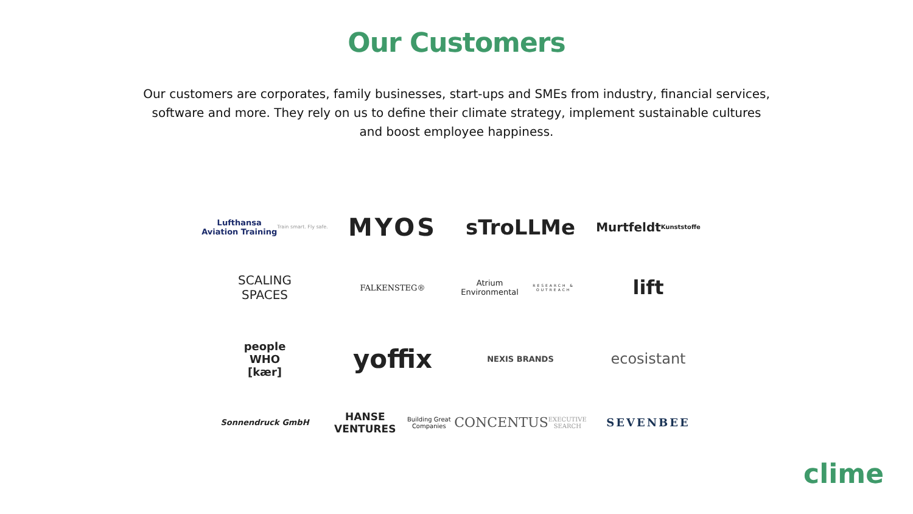Our Customers
Our customers are corporates, family businesses, start-ups and SMEs from industry, financial services, software and more. They rely on us to define their climate strategy, implement sustainable cultures and boost employee happiness.
Lufthansa
Aviation Training
Train smart. Fly safe.
MYOS
sTroLLMe
Murtfeldt
Kunststoffe
SCALING
SPACES
FALKENSTEG®
Atrium Environmental
RESEARCH & OUTREACH
lift
people
WHO
[kær]
yoffix
NEXIS BRANDS
ecosistant
Sonnendruck GmbH
HANSE VENTURES
Building Great Companies
CONCENTUS
EXECUTIVE SEARCH
SEVENBEE
clime